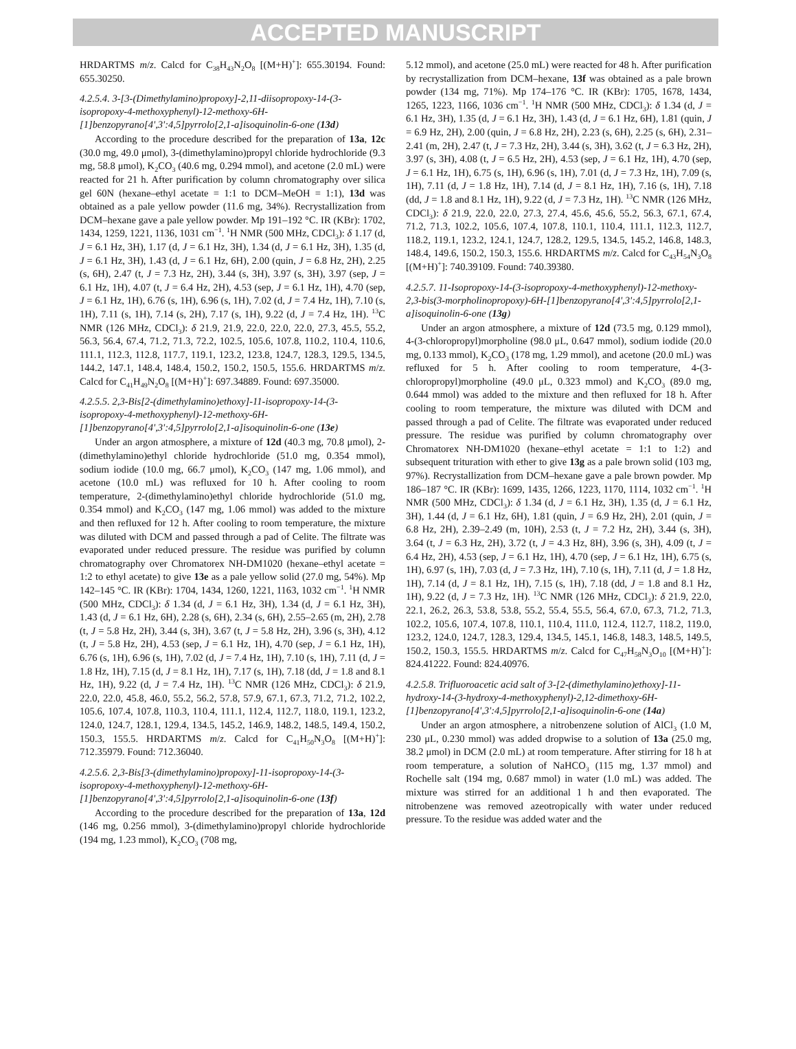ACCEPTED MANUSCRIPT
HRDARTMS m/z. Calcd for C<sub>38</sub>H<sub>43</sub>N<sub>2</sub>O<sub>8</sub> [(M+H)<sup>+</sup>]: 655.30194. Found: 655.30250.
4.2.5.4. 3-[3-(Dimethylamino)propoxy]-2,11-diisopropoxy-14-(3-isopropoxy-4-methoxyphenyl)-12-methoxy-6H-[1]benzopyrano[4',3':4,5]pyrrolo[2,1-a]isoquinolin-6-one (13d)
According to the procedure described for the preparation of 13a, 12c (30.0 mg, 49.0 μmol), 3-(dimethylamino)propyl chloride hydrochloride (9.3 mg, 58.8 μmol), K<sub>2</sub>CO<sub>3</sub> (40.6 mg, 0.294 mmol), and acetone (2.0 mL) were reacted for 21 h. After purification by column chromatography over silica gel 60N (hexane–ethyl acetate = 1:1 to DCM–MeOH = 1:1), 13d was obtained as a pale yellow powder (11.6 mg, 34%). Recrystallization from DCM–hexane gave a pale yellow powder. Mp 191–192 °C. IR (KBr): 1702, 1434, 1259, 1221, 1136, 1031 cm<sup>−1</sup>. <sup>1</sup>H NMR (500 MHz, CDCl<sub>3</sub>): δ 1.17 (d, J = 6.1 Hz, 3H), 1.17 (d, J = 6.1 Hz, 3H), 1.34 (d, J = 6.1 Hz, 3H), 1.35 (d, J = 6.1 Hz, 3H), 1.43 (d, J = 6.1 Hz, 6H), 2.00 (quin, J = 6.8 Hz, 2H), 2.25 (s, 6H), 2.47 (t, J = 7.3 Hz, 2H), 3.44 (s, 3H), 3.97 (s, 3H), 3.97 (sep, J = 6.1 Hz, 1H), 4.07 (t, J = 6.4 Hz, 2H), 4.53 (sep, J = 6.1 Hz, 1H), 4.70 (sep, J = 6.1 Hz, 1H), 6.76 (s, 1H), 6.96 (s, 1H), 7.02 (d, J = 7.4 Hz, 1H), 7.10 (s, 1H), 7.11 (s, 1H), 7.14 (s, 2H), 7.17 (s, 1H), 9.22 (d, J = 7.4 Hz, 1H). <sup>13</sup>C NMR (126 MHz, CDCl<sub>3</sub>): δ 21.9, 21.9, 22.0, 22.0, 22.0, 27.3, 45.5, 55.2, 56.3, 56.4, 67.4, 71.2, 71.3, 72.2, 102.5, 105.6, 107.8, 110.2, 110.4, 110.6, 111.1, 112.3, 112.8, 117.7, 119.1, 123.2, 123.8, 124.7, 128.3, 129.5, 134.5, 144.2, 147.1, 148.4, 148.4, 150.2, 150.2, 150.5, 155.6. HRDARTMS m/z. Calcd for C<sub>41</sub>H<sub>49</sub>N<sub>2</sub>O<sub>8</sub> [(M+H)<sup>+</sup>]: 697.34889. Found: 697.35000.
4.2.5.5. 2,3-Bis[2-(dimethylamino)ethoxy]-11-isopropoxy-14-(3-isopropoxy-4-methoxyphenyl)-12-methoxy-6H-[1]benzopyrano[4',3':4,5]pyrrolo[2,1-a]isoquinolin-6-one (13e)
Under an argon atmosphere, a mixture of 12d (40.3 mg, 70.8 μmol), 2-(dimethylamino)ethyl chloride hydrochloride (51.0 mg, 0.354 mmol), sodium iodide (10.0 mg, 66.7 μmol), K<sub>2</sub>CO<sub>3</sub> (147 mg, 1.06 mmol), and acetone (10.0 mL) was refluxed for 10 h. After cooling to room temperature, 2-(dimethylamino)ethyl chloride hydrochloride (51.0 mg, 0.354 mmol) and K<sub>2</sub>CO<sub>3</sub> (147 mg, 1.06 mmol) was added to the mixture and then refluxed for 12 h. After cooling to room temperature, the mixture was diluted with DCM and passed through a pad of Celite. The filtrate was evaporated under reduced pressure. The residue was purified by column chromatography over Chromatorex NH-DM1020 (hexane–ethyl acetate = 1:2 to ethyl acetate) to give 13e as a pale yellow solid (27.0 mg, 54%). Mp 142–145 °C. IR (KBr): 1704, 1434, 1260, 1221, 1163, 1032 cm<sup>−1</sup>. <sup>1</sup>H NMR (500 MHz, CDCl<sub>3</sub>): δ 1.34 (d, J = 6.1 Hz, 3H), 1.34 (d, J = 6.1 Hz, 3H), 1.43 (d, J = 6.1 Hz, 6H), 2.28 (s, 6H), 2.34 (s, 6H), 2.55–2.65 (m, 2H), 2.78 (t, J = 5.8 Hz, 2H), 3.44 (s, 3H), 3.67 (t, J = 5.8 Hz, 2H), 3.96 (s, 3H), 4.12 (t, J = 5.8 Hz, 2H), 4.53 (sep, J = 6.1 Hz, 1H), 4.70 (sep, J = 6.1 Hz, 1H), 6.76 (s, 1H), 6.96 (s, 1H), 7.02 (d, J = 7.4 Hz, 1H), 7.10 (s, 1H), 7.11 (d, J = 1.8 Hz, 1H), 7.15 (d, J = 8.1 Hz, 1H), 7.17 (s, 1H), 7.18 (dd, J = 1.8 and 8.1 Hz, 1H), 9.22 (d, J = 7.4 Hz, 1H). <sup>13</sup>C NMR (126 MHz, CDCl<sub>3</sub>): δ 21.9, 22.0, 22.0, 45.8, 46.0, 55.2, 56.2, 57.8, 57.9, 67.1, 67.3, 71.2, 71.2, 102.2, 105.6, 107.4, 107.8, 110.3, 110.4, 111.1, 112.4, 112.7, 118.0, 119.1, 123.2, 124.0, 124.7, 128.1, 129.4, 134.5, 145.2, 146.9, 148.2, 148.5, 149.4, 150.2, 150.3, 155.5. HRDARTMS m/z. Calcd for C<sub>41</sub>H<sub>50</sub>N<sub>3</sub>O<sub>8</sub> [(M+H)<sup>+</sup>]: 712.35979. Found: 712.36040.
4.2.5.6. 2,3-Bis[3-(dimethylamino)propoxy]-11-isopropoxy-14-(3-isopropoxy-4-methoxyphenyl)-12-methoxy-6H-[1]benzopyrano[4',3':4,5]pyrrolo[2,1-a]isoquinolin-6-one (13f)
According to the procedure described for the preparation of 13a, 12d (146 mg, 0.256 mmol), 3-(dimethylamino)propyl chloride hydrochloride (194 mg, 1.23 mmol), K<sub>2</sub>CO<sub>3</sub> (708 mg,
5.12 mmol), and acetone (25.0 mL) were reacted for 48 h. After purification by recrystallization from DCM–hexane, 13f was obtained as a pale brown powder (134 mg, 71%). Mp 174–176 °C. IR (KBr): 1705, 1678, 1434, 1265, 1223, 1166, 1036 cm<sup>−1</sup>. <sup>1</sup>H NMR (500 MHz, CDCl<sub>3</sub>): δ 1.34 (d, J = 6.1 Hz, 3H), 1.35 (d, J = 6.1 Hz, 3H), 1.43 (d, J = 6.1 Hz, 6H), 1.81 (quin, J = 6.9 Hz, 2H), 2.00 (quin, J = 6.8 Hz, 2H), 2.23 (s, 6H), 2.25 (s, 6H), 2.31–2.41 (m, 2H), 2.47 (t, J = 7.3 Hz, 2H), 3.44 (s, 3H), 3.62 (t, J = 6.3 Hz, 2H), 3.97 (s, 3H), 4.08 (t, J = 6.5 Hz, 2H), 4.53 (sep, J = 6.1 Hz, 1H), 4.70 (sep, J = 6.1 Hz, 1H), 6.75 (s, 1H), 6.96 (s, 1H), 7.01 (d, J = 7.3 Hz, 1H), 7.09 (s, 1H), 7.11 (d, J = 1.8 Hz, 1H), 7.14 (d, J = 8.1 Hz, 1H), 7.16 (s, 1H), 7.18 (dd, J = 1.8 and 8.1 Hz, 1H), 9.22 (d, J = 7.3 Hz, 1H). <sup>13</sup>C NMR (126 MHz, CDCl<sub>3</sub>): δ 21.9, 22.0, 22.0, 27.3, 27.4, 45.6, 45.6, 55.2, 56.3, 67.1, 67.4, 71.2, 71.3, 102.2, 105.6, 107.4, 107.8, 110.1, 110.4, 111.1, 112.3, 112.7, 118.2, 119.1, 123.2, 124.1, 124.7, 128.2, 129.5, 134.5, 145.2, 146.8, 148.3, 148.4, 149.6, 150.2, 150.3, 155.6. HRDARTMS m/z. Calcd for C<sub>43</sub>H<sub>54</sub>N<sub>3</sub>O<sub>8</sub> [(M+H)<sup>+</sup>]: 740.39109. Found: 740.39380.
4.2.5.7. 11-Isopropoxy-14-(3-isopropoxy-4-methoxyphenyl)-12-methoxy-2,3-bis(3-morpholinopropoxy)-6H-[1]benzopyrano[4',3':4,5]pyrrolo[2,1-a]isoquinolin-6-one (13g)
Under an argon atmosphere, a mixture of 12d (73.5 mg, 0.129 mmol), 4-(3-chloropropyl)morpholine (98.0 μL, 0.647 mmol), sodium iodide (20.0 mg, 0.133 mmol), K<sub>2</sub>CO<sub>3</sub> (178 mg, 1.29 mmol), and acetone (20.0 mL) was refluxed for 5 h. After cooling to room temperature, 4-(3-chloropropyl)morpholine (49.0 μL, 0.323 mmol) and K<sub>2</sub>CO<sub>3</sub> (89.0 mg, 0.644 mmol) was added to the mixture and then refluxed for 18 h. After cooling to room temperature, the mixture was diluted with DCM and passed through a pad of Celite. The filtrate was evaporated under reduced pressure. The residue was purified by column chromatography over Chromatorex NH-DM1020 (hexane–ethyl acetate = 1:1 to 1:2) and subsequent trituration with ether to give 13g as a pale brown solid (103 mg, 97%). Recrystallization from DCM–hexane gave a pale brown powder. Mp 186–187 °C. IR (KBr): 1699, 1435, 1266, 1223, 1170, 1114, 1032 cm<sup>−1</sup>. <sup>1</sup>H NMR (500 MHz, CDCl<sub>3</sub>): δ 1.34 (d, J = 6.1 Hz, 3H), 1.35 (d, J = 6.1 Hz, 3H), 1.44 (d, J = 6.1 Hz, 6H), 1.81 (quin, J = 6.9 Hz, 2H), 2.01 (quin, J = 6.8 Hz, 2H), 2.39–2.49 (m, 10H), 2.53 (t, J = 7.2 Hz, 2H), 3.44 (s, 3H), 3.64 (t, J = 6.3 Hz, 2H), 3.72 (t, J = 4.3 Hz, 8H), 3.96 (s, 3H), 4.09 (t, J = 6.4 Hz, 2H), 4.53 (sep, J = 6.1 Hz, 1H), 4.70 (sep, J = 6.1 Hz, 1H), 6.75 (s, 1H), 6.97 (s, 1H), 7.03 (d, J = 7.3 Hz, 1H), 7.10 (s, 1H), 7.11 (d, J = 1.8 Hz, 1H), 7.14 (d, J = 8.1 Hz, 1H), 7.15 (s, 1H), 7.18 (dd, J = 1.8 and 8.1 Hz, 1H), 9.22 (d, J = 7.3 Hz, 1H). <sup>13</sup>C NMR (126 MHz, CDCl<sub>3</sub>): δ 21.9, 22.0, 22.1, 26.2, 26.3, 53.8, 53.8, 55.2, 55.4, 55.5, 56.4, 67.0, 67.3, 71.2, 71.3, 102.2, 105.6, 107.4, 107.8, 110.1, 110.4, 111.0, 112.4, 112.7, 118.2, 119.0, 123.2, 124.0, 124.7, 128.3, 129.4, 134.5, 145.1, 146.8, 148.3, 148.5, 149.5, 150.2, 150.3, 155.5. HRDARTMS m/z. Calcd for C<sub>47</sub>H<sub>58</sub>N<sub>3</sub>O<sub>10</sub> [(M+H)<sup>+</sup>]: 824.41222. Found: 824.40976.
4.2.5.8. Trifluoroacetic acid salt of 3-[2-(dimethylamino)ethoxy]-11-hydroxy-14-(3-hydroxy-4-methoxyphenyl)-2,12-dimethoxy-6H-[1]benzopyrano[4',3':4,5]pyrrolo[2,1-a]isoquinolin-6-one (14a)
Under an argon atmosphere, a nitrobenzene solution of AlCl<sub>3</sub> (1.0 M, 230 μL, 0.230 mmol) was added dropwise to a solution of 13a (25.0 mg, 38.2 μmol) in DCM (2.0 mL) at room temperature. After stirring for 18 h at room temperature, a solution of NaHCO<sub>3</sub> (115 mg, 1.37 mmol) and Rochelle salt (194 mg, 0.687 mmol) in water (1.0 mL) was added. The mixture was stirred for an additional 1 h and then evaporated. The nitrobenzene was removed azeotropically with water under reduced pressure. To the residue was added water and the